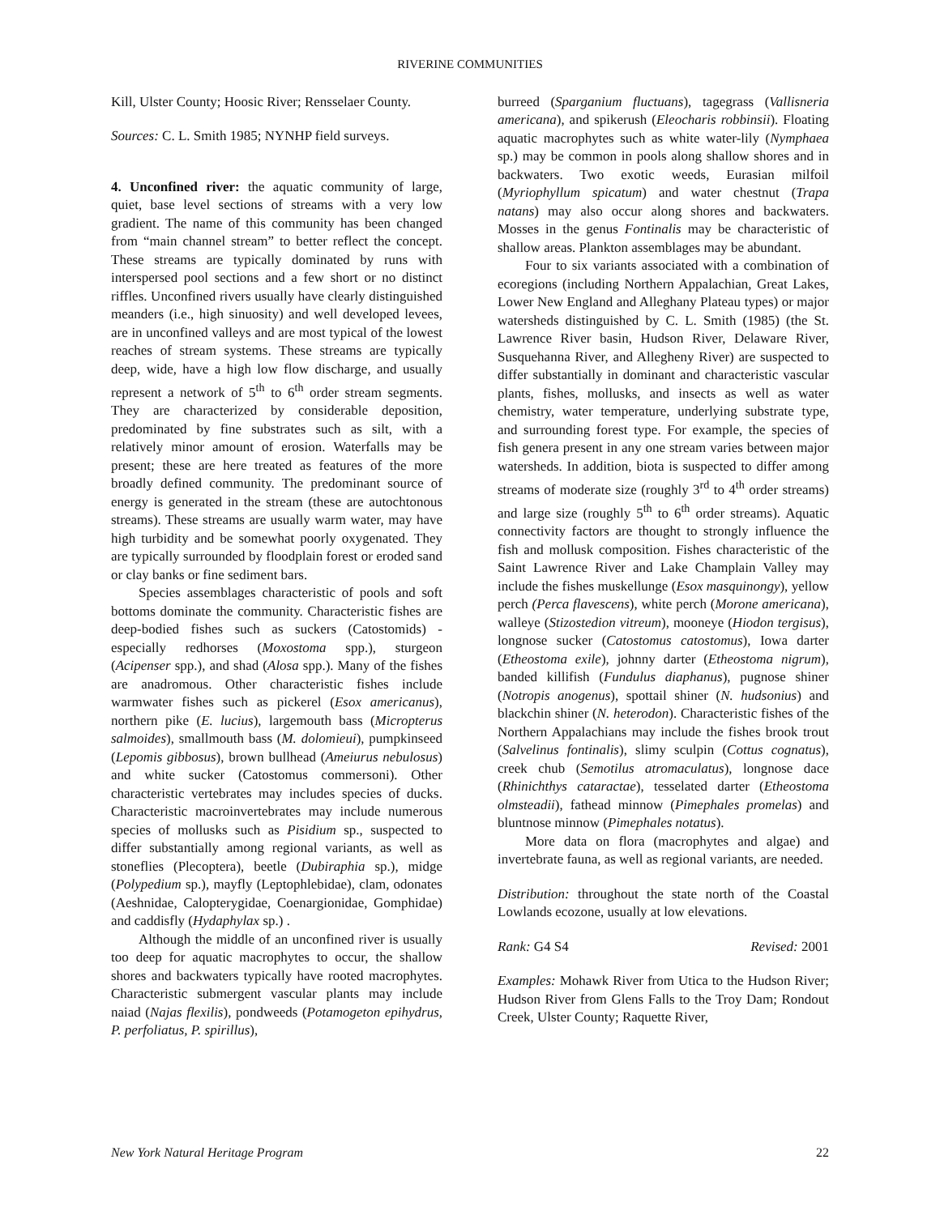RIVERINE COMMUNITIES
Kill, Ulster County; Hoosic River; Rensselaer County.
Sources: C. L. Smith 1985; NYNHP field surveys.
4. Unconfined river: the aquatic community of large, quiet, base level sections of streams with a very low gradient. The name of this community has been changed from “main channel stream” to better reflect the concept. These streams are typically dominated by runs with interspersed pool sections and a few short or no distinct riffles. Unconfined rivers usually have clearly distinguished meanders (i.e., high sinuosity) and well developed levees, are in unconfined valleys and are most typical of the lowest reaches of stream systems. These streams are typically deep, wide, have a high low flow discharge, and usually represent a network of 5<sup>th</sup> to 6<sup>th</sup> order stream segments. They are characterized by considerable deposition, predominated by fine substrates such as silt, with a relatively minor amount of erosion. Waterfalls may be present; these are here treated as features of the more broadly defined community. The predominant source of energy is generated in the stream (these are autochtonous streams). These streams are usually warm water, may have high turbidity and be somewhat poorly oxygenated. They are typically surrounded by floodplain forest or eroded sand or clay banks or fine sediment bars.
Species assemblages characteristic of pools and soft bottoms dominate the community. Characteristic fishes are deep-bodied fishes such as suckers (Catostomids) - especially redhorses (Moxostoma spp.), sturgeon (Acipenser spp.), and shad (Alosa spp.). Many of the fishes are anadromous. Other characteristic fishes include warmwater fishes such as pickerel (Esox americanus), northern pike (E. lucius), largemouth bass (Micropterus salmoides), smallmouth bass (M. dolomieui), pumpkinseed (Lepomis gibbosus), brown bullhead (Ameiurus nebulosus) and white sucker (Catostomus commersoni). Other characteristic vertebrates may includes species of ducks. Characteristic macroinvertebrates may include numerous species of mollusks such as Pisidium sp., suspected to differ substantially among regional variants, as well as stoneflies (Plecoptera), beetle (Dubiraphia sp.), midge (Polypedium sp.), mayfly (Leptophlebidae), clam, odonates (Aeshnidae, Calopterygidae, Coenargionidae, Gomphidae) and caddisfly (Hydaphylax sp.) .
Although the middle of an unconfined river is usually too deep for aquatic macrophytes to occur, the shallow shores and backwaters typically have rooted macrophytes. Characteristic submergent vascular plants may include naiad (Najas flexilis), pondweeds (Potamogeton epihydrus, P. perfoliatus, P. spirillus),
burreed (Sparganium fluctuans), tagegrass (Vallisneria americana), and spikerush (Eleocharis robbinsii). Floating aquatic macrophytes such as white water-lily (Nymphaea sp.) may be common in pools along shallow shores and in backwaters. Two exotic weeds, Eurasian milfoil (Myriophyllum spicatum) and water chestnut (Trapa natans) may also occur along shores and backwaters. Mosses in the genus Fontinalis may be characteristic of shallow areas. Plankton assemblages may be abundant.
Four to six variants associated with a combination of ecoregions (including Northern Appalachian, Great Lakes, Lower New England and Alleghany Plateau types) or major watersheds distinguished by C. L. Smith (1985) (the St. Lawrence River basin, Hudson River, Delaware River, Susquehanna River, and Allegheny River) are suspected to differ substantially in dominant and characteristic vascular plants, fishes, mollusks, and insects as well as water chemistry, water temperature, underlying substrate type, and surrounding forest type. For example, the species of fish genera present in any one stream varies between major watersheds. In addition, biota is suspected to differ among streams of moderate size (roughly 3<sup>rd</sup> to 4<sup>th</sup> order streams) and large size (roughly 5<sup>th</sup> to 6<sup>th</sup> order streams). Aquatic connectivity factors are thought to strongly influence the fish and mollusk composition. Fishes characteristic of the Saint Lawrence River and Lake Champlain Valley may include the fishes muskellunge (Esox masquinongy), yellow perch (Perca flavescens), white perch (Morone americana), walleye (Stizostedion vitreum), mooneye (Hiodon tergisus), longnose sucker (Catostomus catostomus), Iowa darter (Etheostoma exile), johnny darter (Etheostoma nigrum), banded killifish (Fundulus diaphanus), pugnose shiner (Notropis anogenus), spottail shiner (N. hudsonius) and blackchin shiner (N. heterodon). Characteristic fishes of the Northern Appalachians may include the fishes brook trout (Salvelinus fontinalis), slimy sculpin (Cottus cognatus), creek chub (Semotilus atromaculatus), longnose dace (Rhinichthys cataractae), tesselated darter (Etheostoma olmsteadii), fathead minnow (Pimephales promelas) and bluntnose minnow (Pimephales notatus).
More data on flora (macrophytes and algae) and invertebrate fauna, as well as regional variants, are needed.
Distribution: throughout the state north of the Coastal Lowlands ecozone, usually at low elevations.
Rank: G4 S4 Revised: 2001
Examples: Mohawk River from Utica to the Hudson River; Hudson River from Glens Falls to the Troy Dam; Rondout Creek, Ulster County; Raquette River,
New York Natural Heritage Program 22